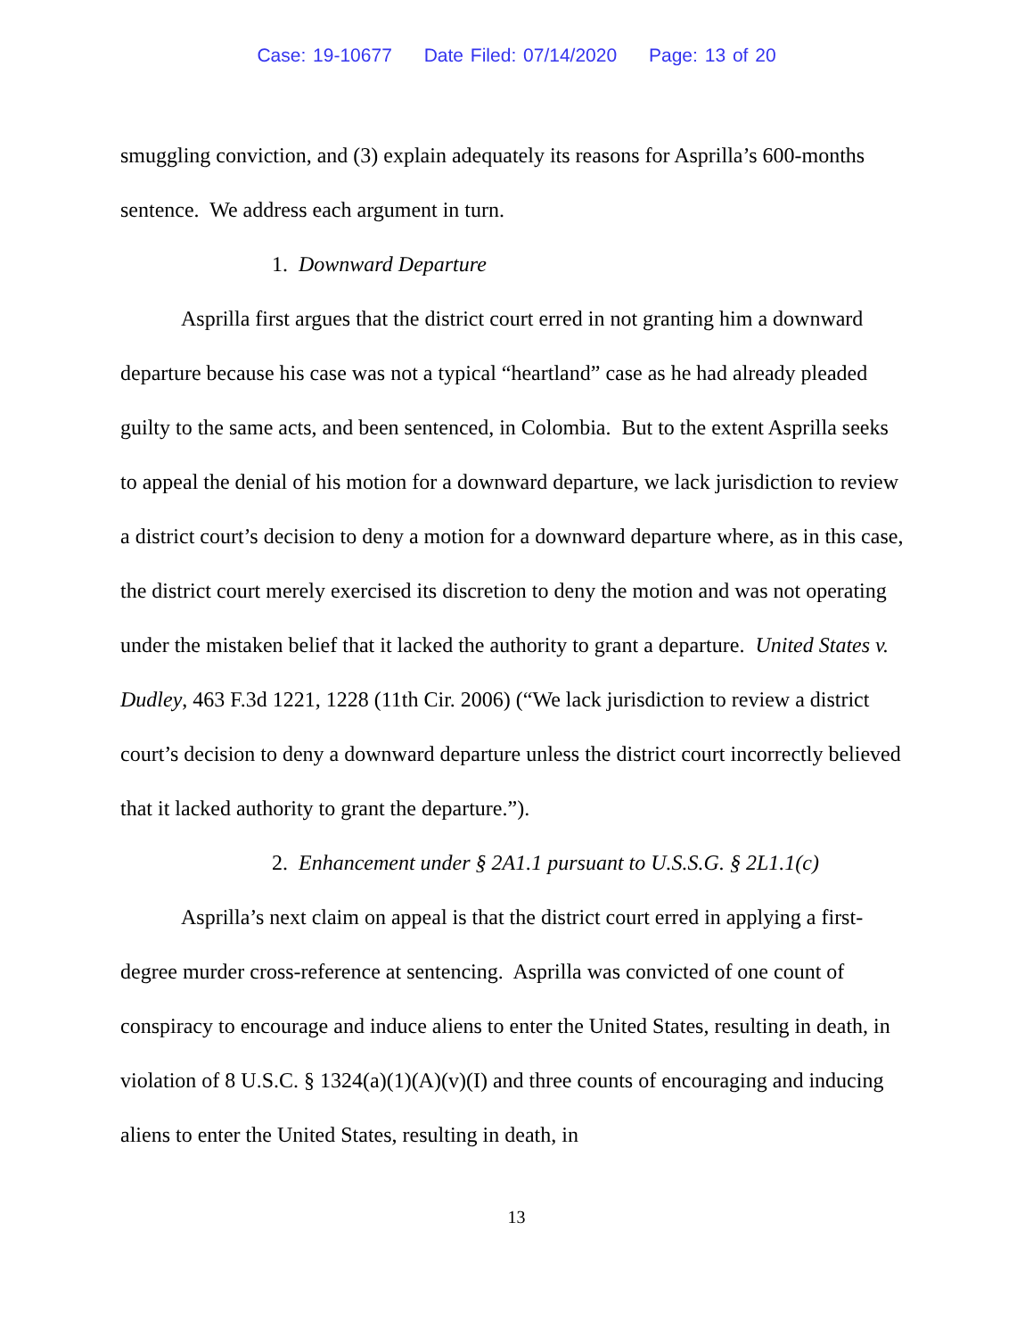Case: 19-10677 Date Filed: 07/14/2020 Page: 13 of 20
smuggling conviction, and (3) explain adequately its reasons for Asprilla’s 600-months sentence. We address each argument in turn.
1. Downward Departure
Asprilla first argues that the district court erred in not granting him a downward departure because his case was not a typical “heartland” case as he had already pleaded guilty to the same acts, and been sentenced, in Colombia. But to the extent Asprilla seeks to appeal the denial of his motion for a downward departure, we lack jurisdiction to review a district court’s decision to deny a motion for a downward departure where, as in this case, the district court merely exercised its discretion to deny the motion and was not operating under the mistaken belief that it lacked the authority to grant a departure. United States v. Dudley, 463 F.3d 1221, 1228 (11th Cir. 2006) (“We lack jurisdiction to review a district court’s decision to deny a downward departure unless the district court incorrectly believed that it lacked authority to grant the departure.”).
2. Enhancement under § 2A1.1 pursuant to U.S.S.G. § 2L1.1(c)
Asprilla’s next claim on appeal is that the district court erred in applying a first-degree murder cross-reference at sentencing. Asprilla was convicted of one count of conspiracy to encourage and induce aliens to enter the United States, resulting in death, in violation of 8 U.S.C. § 1324(a)(1)(A)(v)(I) and three counts of encouraging and inducing aliens to enter the United States, resulting in death, in
13